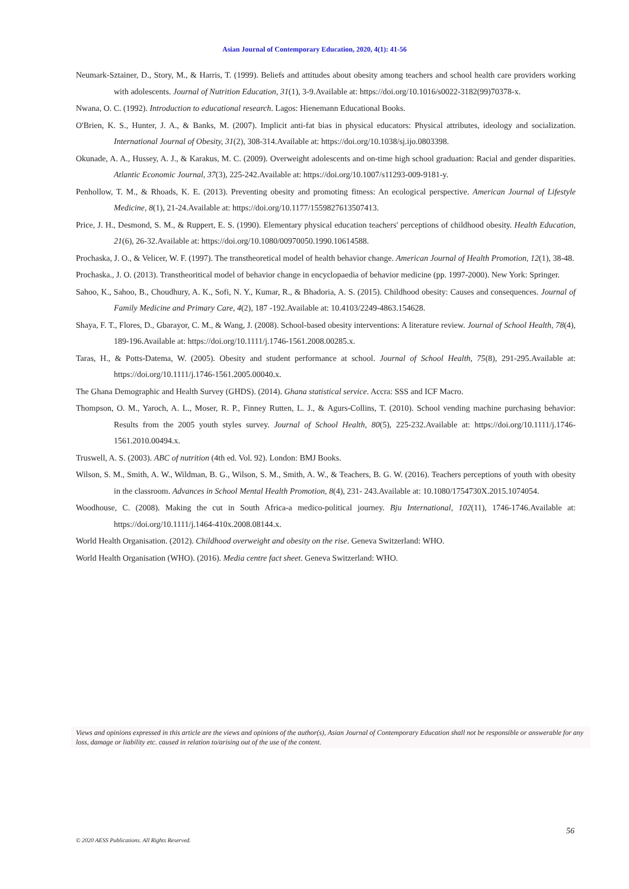Asian Journal of Contemporary Education, 2020, 4(1): 41-56
Neumark-Sztainer, D., Story, M., & Harris, T. (1999). Beliefs and attitudes about obesity among teachers and school health care providers working with adolescents. Journal of Nutrition Education, 31(1), 3-9.Available at: https://doi.org/10.1016/s0022-3182(99)70378-x.
Nwana, O. C. (1992). Introduction to educational research. Lagos: Hienemann Educational Books.
O'Brien, K. S., Hunter, J. A., & Banks, M. (2007). Implicit anti-fat bias in physical educators: Physical attributes, ideology and socialization. International Journal of Obesity, 31(2), 308-314.Available at: https://doi.org/10.1038/sj.ijo.0803398.
Okunade, A. A., Hussey, A. J., & Karakus, M. C. (2009). Overweight adolescents and on-time high school graduation: Racial and gender disparities. Atlantic Economic Journal, 37(3), 225-242.Available at: https://doi.org/10.1007/s11293-009-9181-y.
Penhollow, T. M., & Rhoads, K. E. (2013). Preventing obesity and promoting fitness: An ecological perspective. American Journal of Lifestyle Medicine, 8(1), 21-24.Available at: https://doi.org/10.1177/1559827613507413.
Price, J. H., Desmond, S. M., & Ruppert, E. S. (1990). Elementary physical education teachers' perceptions of childhood obesity. Health Education, 21(6), 26-32.Available at: https://doi.org/10.1080/00970050.1990.10614588.
Prochaska, J. O., & Velicer, W. F. (1997). The transtheoretical model of health behavior change. American Journal of Health Promotion, 12(1), 38-48.
Prochaska., J. O. (2013). Transtheoritical model of behavior change in encyclopaedia of behavior medicine (pp. 1997-2000). New York: Springer.
Sahoo, K., Sahoo, B., Choudhury, A. K., Sofi, N. Y., Kumar, R., & Bhadoria, A. S. (2015). Childhood obesity: Causes and consequences. Journal of Family Medicine and Primary Care, 4(2), 187 -192.Available at: 10.4103/2249-4863.154628.
Shaya, F. T., Flores, D., Gbarayor, C. M., & Wang, J. (2008). School-based obesity interventions: A literature review. Journal of School Health, 78(4), 189-196.Available at: https://doi.org/10.1111/j.1746-1561.2008.00285.x.
Taras, H., & Potts-Datema, W. (2005). Obesity and student performance at school. Journal of School Health, 75(8), 291-295.Available at: https://doi.org/10.1111/j.1746-1561.2005.00040.x.
The Ghana Demographic and Health Survey (GHDS). (2014). Ghana statistical service. Accra: SSS and ICF Macro.
Thompson, O. M., Yaroch, A. L., Moser, R. P., Finney Rutten, L. J., & Agurs-Collins, T. (2010). School vending machine purchasing behavior: Results from the 2005 youth styles survey. Journal of School Health, 80(5), 225-232.Available at: https://doi.org/10.1111/j.1746-1561.2010.00494.x.
Truswell, A. S. (2003). ABC of nutrition (4th ed. Vol. 92). London: BMJ Books.
Wilson, S. M., Smith, A. W., Wildman, B. G., Wilson, S. M., Smith, A. W., & Teachers, B. G. W. (2016). Teachers perceptions of youth with obesity in the classroom. Advances in School Mental Health Promotion, 8(4), 231- 243.Available at: 10.1080/1754730X.2015.1074054.
Woodhouse, C. (2008). Making the cut in South Africa-a medico-political journey. Bju International, 102(11), 1746-1746.Available at: https://doi.org/10.1111/j.1464-410x.2008.08144.x.
World Health Organisation. (2012). Childhood overweight and obesity on the rise. Geneva Switzerland: WHO.
World Health Organisation (WHO). (2016). Media centre fact sheet. Geneva Switzerland: WHO.
Views and opinions expressed in this article are the views and opinions of the author(s), Asian Journal of Contemporary Education shall not be responsible or answerable for any loss, damage or liability etc. caused in relation to/arising out of the use of the content.
56
© 2020 AESS Publications. All Rights Reserved.